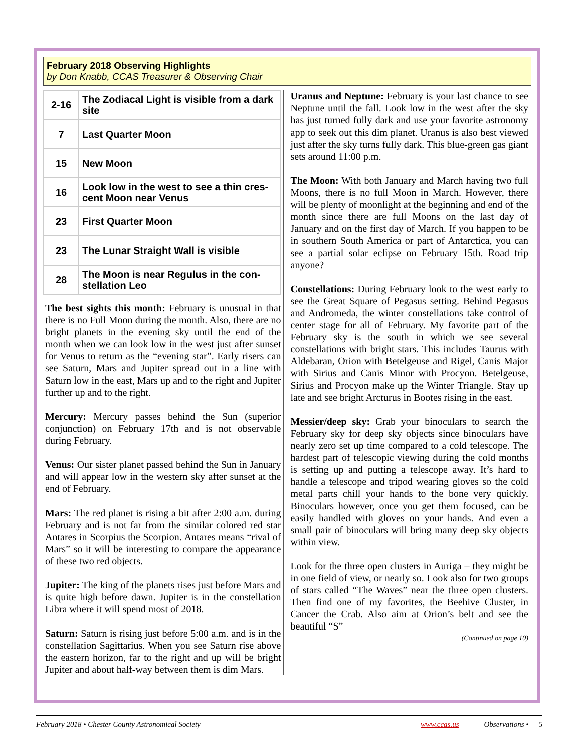February 2018 Observing Highlights
by Don Knabb, CCAS Treasurer & Observing Chair
| 2-16 | The Zodiacal Light is visible from a dark site |
| 7 | Last Quarter Moon |
| 15 | New Moon |
| 16 | Look low in the west to see a thin cres-cent Moon near Venus |
| 23 | First Quarter Moon |
| 23 | The Lunar Straight Wall is visible |
| 28 | The Moon is near Regulus in the con-stellation Leo |
The best sights this month: February is unusual in that there is no Full Moon during the month. Also, there are no bright planets in the evening sky until the end of the month when we can look low in the west just after sunset for Venus to return as the “evening star”. Early risers can see Saturn, Mars and Jupiter spread out in a line with Saturn low in the east, Mars up and to the right and Jupiter further up and to the right.
Mercury: Mercury passes behind the Sun (superior conjunction) on February 17th and is not observable during February.
Venus: Our sister planet passed behind the Sun in January and will appear low in the western sky after sunset at the end of February.
Mars: The red planet is rising a bit after 2:00 a.m. during February and is not far from the similar colored red star Antares in Scorpius the Scorpion. Antares means “rival of Mars” so it will be interesting to compare the appearance of these two red objects.
Jupiter: The king of the planets rises just before Mars and is quite high before dawn. Jupiter is in the constellation Libra where it will spend most of 2018.
Saturn: Saturn is rising just before 5:00 a.m. and is in the constellation Sagittarius. When you see Saturn rise above the eastern horizon, far to the right and up will be bright Jupiter and about half-way between them is dim Mars.
Uranus and Neptune: February is your last chance to see Neptune until the fall. Look low in the west after the sky has just turned fully dark and use your favorite astronomy app to seek out this dim planet. Uranus is also best viewed just after the sky turns fully dark. This blue-green gas giant sets around 11:00 p.m.
The Moon: With both January and March having two full Moons, there is no full Moon in March. However, there will be plenty of moonlight at the beginning and end of the month since there are full Moons on the last day of January and on the first day of March. If you happen to be in southern South America or part of Antarctica, you can see a partial solar eclipse on February 15th. Road trip anyone?
Constellations: During February look to the west early to see the Great Square of Pegasus setting. Behind Pegasus and Andromeda, the winter constellations take control of center stage for all of February. My favorite part of the February sky is the south in which we see several constellations with bright stars. This includes Taurus with Aldebaran, Orion with Betelgeuse and Rigel, Canis Major with Sirius and Canis Minor with Procyon. Betelgeuse, Sirius and Procyon make up the Winter Triangle. Stay up late and see bright Arcturus in Bootes rising in the east.
Messier/deep sky: Grab your binoculars to search the February sky for deep sky objects since binoculars have nearly zero set up time compared to a cold telescope. The hardest part of telescopic viewing during the cold months is setting up and putting a telescope away. It’s hard to handle a telescope and tripod wearing gloves so the cold metal parts chill your hands to the bone very quickly. Binoculars however, once you get them focused, can be easily handled with gloves on your hands. And even a small pair of binoculars will bring many deep sky objects within view.
Look for the three open clusters in Auriga – they might be in one field of view, or nearly so. Look also for two groups of stars called “The Waves” near the three open clusters. Then find one of my favorites, the Beehive Cluster, in Cancer the Crab. Also aim at Orion’s belt and see the beautiful “S”
(Continued on page 10)
February 2018 • Chester County Astronomical Society www.ccas.us Observations • 5